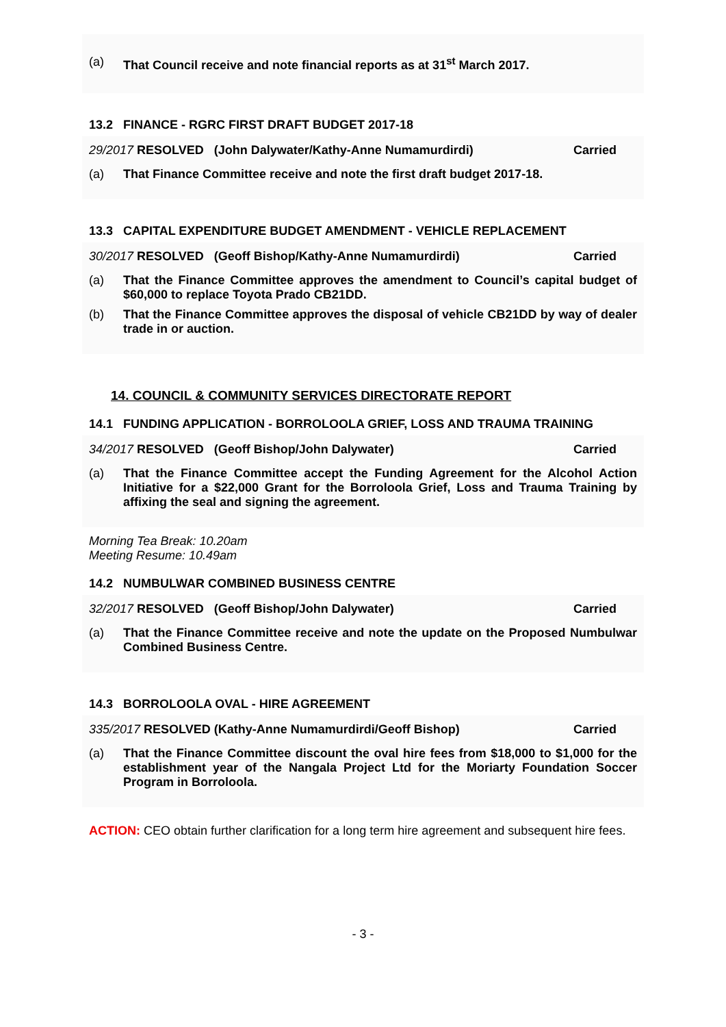(a) That Council receive and note financial reports as at 31<sup>st</sup> March 2017.
13.2 FINANCE - RGRC FIRST DRAFT BUDGET 2017-18
29/2017 RESOLVED (John Dalywater/Kathy-Anne Numamurdirdi) Carried
(a) That Finance Committee receive and note the first draft budget 2017-18.
13.3 CAPITAL EXPENDITURE BUDGET AMENDMENT - VEHICLE REPLACEMENT
30/2017 RESOLVED (Geoff Bishop/Kathy-Anne Numamurdirdi) Carried
(a) That the Finance Committee approves the amendment to Council’s capital budget of $60,000 to replace Toyota Prado CB21DD.
(b) That the Finance Committee approves the disposal of vehicle CB21DD by way of dealer trade in or auction.
14. COUNCIL & COMMUNITY SERVICES DIRECTORATE REPORT
14.1 FUNDING APPLICATION - BORROLOOLA GRIEF, LOSS AND TRAUMA TRAINING
34/2017 RESOLVED (Geoff Bishop/John Dalywater) Carried
(a) That the Finance Committee accept the Funding Agreement for the Alcohol Action Initiative for a $22,000 Grant for the Borroloola Grief, Loss and Trauma Training by affixing the seal and signing the agreement.
Morning Tea Break: 10.20am
Meeting Resume: 10.49am
14.2 NUMBULWAR COMBINED BUSINESS CENTRE
32/2017 RESOLVED (Geoff Bishop/John Dalywater) Carried
(a) That the Finance Committee receive and note the update on the Proposed Numbulwar Combined Business Centre.
14.3 BORROLOOLA OVAL - HIRE AGREEMENT
335/2017 RESOLVED (Kathy-Anne Numamurdirdi/Geoff Bishop) Carried
(a) That the Finance Committee discount the oval hire fees from $18,000 to $1,000 for the establishment year of the Nangala Project Ltd for the Moriarty Foundation Soccer Program in Borroloola.
ACTION: CEO obtain further clarification for a long term hire agreement and subsequent hire fees.
- 3 -